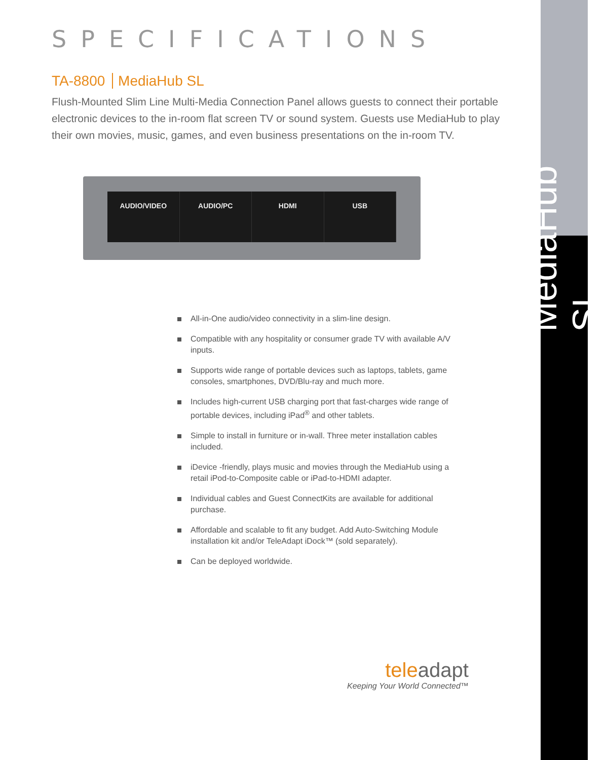SPECIFICATIONS
TA-8800 MediaHub SL
Flush-Mounted Slim Line Multi-Media Connection Panel allows guests to connect their portable electronic devices to the in-room flat screen TV or sound system. Guests use MediaHub to play their own movies, music, games, and even business presentations on the in-room TV.
AUDIO/VIDEO AUDIO/PC HDMI USB
All-in-One audio/video connectivity in a slim-line design.
Compatible with any hospitality or consumer grade TV with available A/V inputs.
Supports wide range of portable devices such as laptops, tablets, game consoles, smartphones, DVD/Blu-ray and much more.
Includes high-current USB charging port that fast-charges wide range of portable devices, including iPad<sup>®</sup> and other tablets.
Simple to install in furniture or in-wall. Three meter installation cables included.
iDevice -friendly, plays music and movies through the MediaHub using a retail iPod-to-Composite cable or iPad-to-HDMI adapter.
Individual cables and Guest ConnectKits are available for additional purchase.
Affordable and scalable to fit any budget. Add Auto-Switching Module installation kit and/or TeleAdapt iDock™ (sold separately).
Can be deployed worldwide.
teleadapt
Keeping Your World Connected™
MediaHub SL